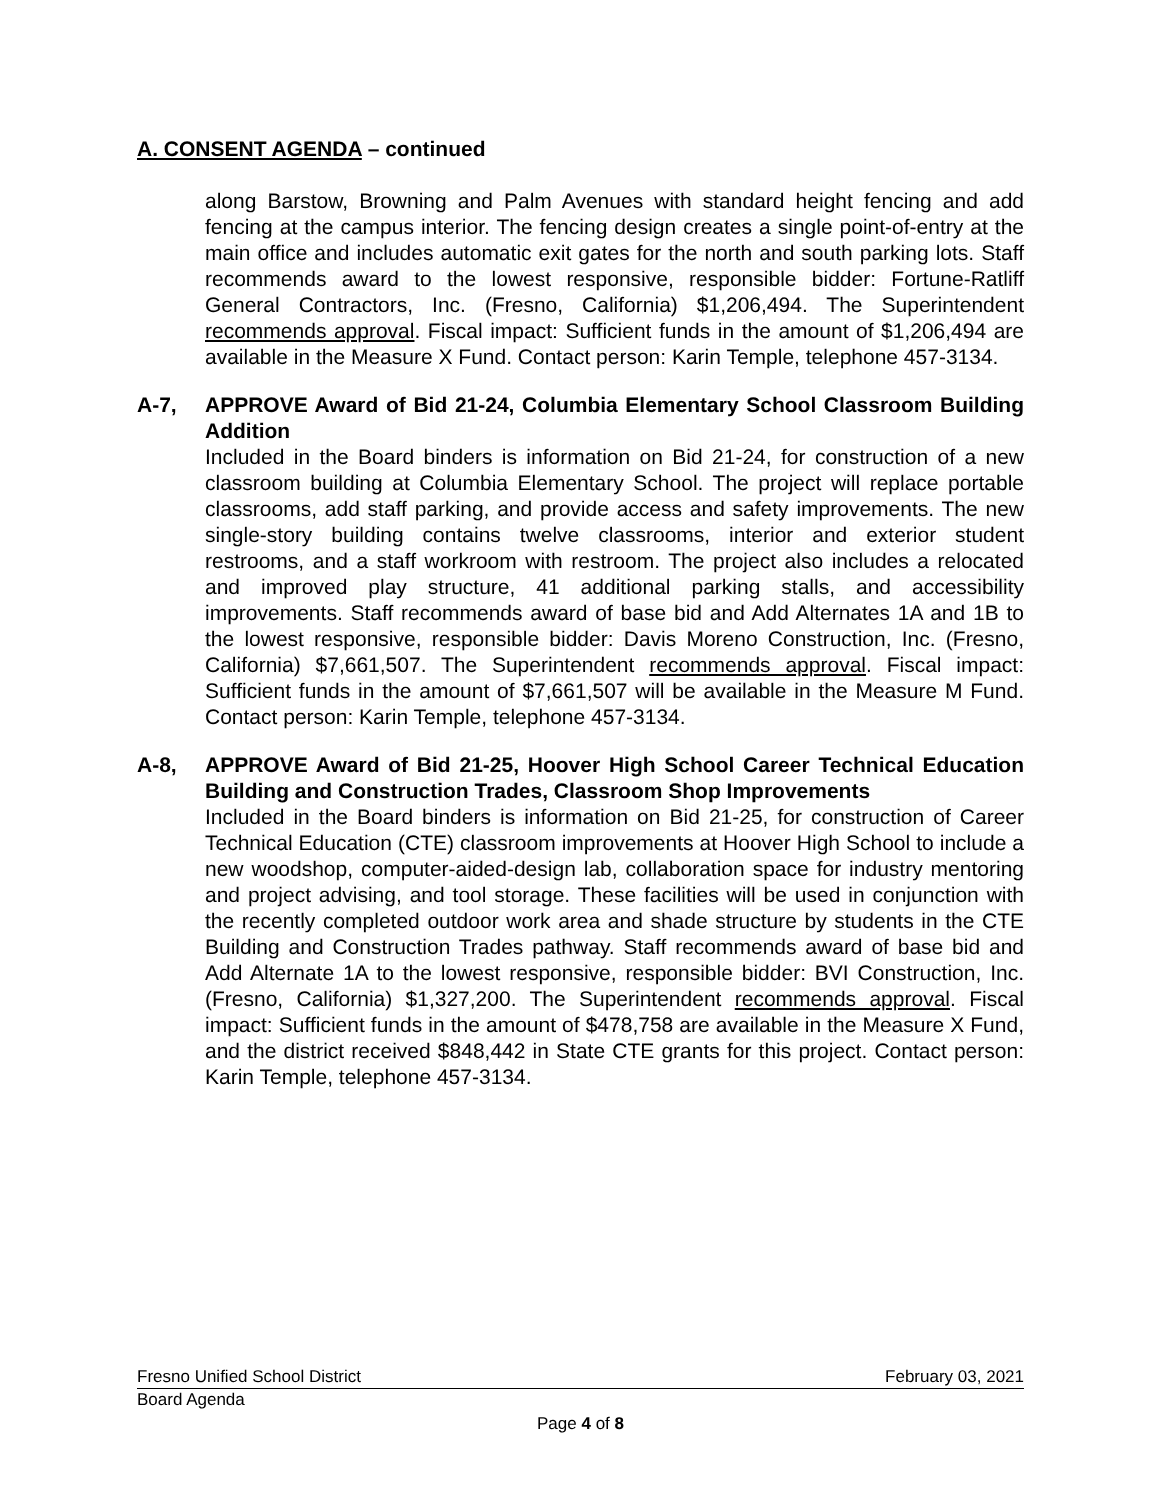A. CONSENT AGENDA – continued
along Barstow, Browning and Palm Avenues with standard height fencing and add fencing at the campus interior. The fencing design creates a single point-of-entry at the main office and includes automatic exit gates for the north and south parking lots. Staff recommends award to the lowest responsive, responsible bidder: Fortune-Ratliff General Contractors, Inc. (Fresno, California) $1,206,494. The Superintendent recommends approval. Fiscal impact: Sufficient funds in the amount of $1,206,494 are available in the Measure X Fund. Contact person: Karin Temple, telephone 457-3134.
A-7, APPROVE Award of Bid 21-24, Columbia Elementary School Classroom Building Addition
Included in the Board binders is information on Bid 21-24, for construction of a new classroom building at Columbia Elementary School. The project will replace portable classrooms, add staff parking, and provide access and safety improvements. The new single-story building contains twelve classrooms, interior and exterior student restrooms, and a staff workroom with restroom. The project also includes a relocated and improved play structure, 41 additional parking stalls, and accessibility improvements. Staff recommends award of base bid and Add Alternates 1A and 1B to the lowest responsive, responsible bidder: Davis Moreno Construction, Inc. (Fresno, California) $7,661,507. The Superintendent recommends approval. Fiscal impact: Sufficient funds in the amount of $7,661,507 will be available in the Measure M Fund. Contact person: Karin Temple, telephone 457-3134.
A-8, APPROVE Award of Bid 21-25, Hoover High School Career Technical Education Building and Construction Trades, Classroom Shop Improvements
Included in the Board binders is information on Bid 21-25, for construction of Career Technical Education (CTE) classroom improvements at Hoover High School to include a new woodshop, computer-aided-design lab, collaboration space for industry mentoring and project advising, and tool storage. These facilities will be used in conjunction with the recently completed outdoor work area and shade structure by students in the CTE Building and Construction Trades pathway. Staff recommends award of base bid and Add Alternate 1A to the lowest responsive, responsible bidder: BVI Construction, Inc. (Fresno, California) $1,327,200. The Superintendent recommends approval. Fiscal impact: Sufficient funds in the amount of $478,758 are available in the Measure X Fund, and the district received $848,442 in State CTE grants for this project. Contact person: Karin Temple, telephone 457-3134.
Fresno Unified School District February 03, 2021
Board Agenda
Page 4 of 8